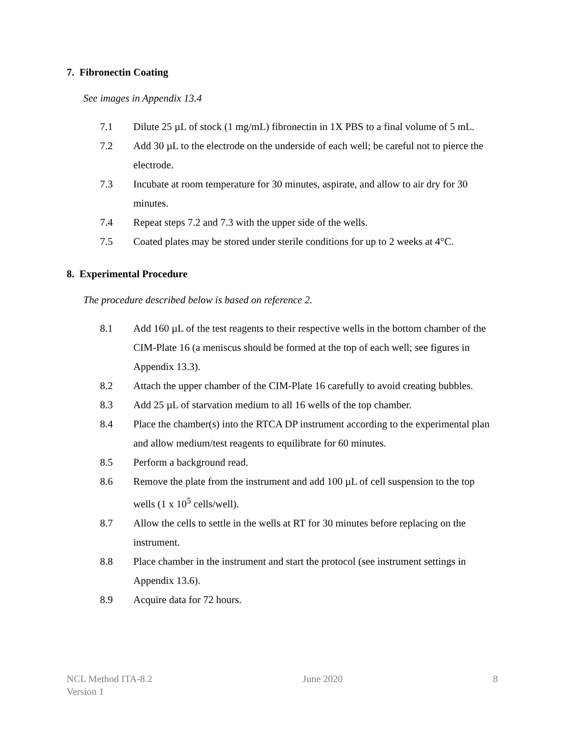7. Fibronectin Coating
See images in Appendix 13.4
7.1 Dilute 25 µL of stock (1 mg/mL) fibronectin in 1X PBS to a final volume of 5 mL.
7.2 Add 30 µL to the electrode on the underside of each well; be careful not to pierce the electrode.
7.3 Incubate at room temperature for 30 minutes, aspirate, and allow to air dry for 30 minutes.
7.4 Repeat steps 7.2 and 7.3 with the upper side of the wells.
7.5 Coated plates may be stored under sterile conditions for up to 2 weeks at 4°C.
8. Experimental Procedure
The procedure described below is based on reference 2.
8.1 Add 160 µL of the test reagents to their respective wells in the bottom chamber of the CIM-Plate 16 (a meniscus should be formed at the top of each well; see figures in Appendix 13.3).
8.2 Attach the upper chamber of the CIM-Plate 16 carefully to avoid creating bubbles.
8.3 Add 25 µL of starvation medium to all 16 wells of the top chamber.
8.4 Place the chamber(s) into the RTCA DP instrument according to the experimental plan and allow medium/test reagents to equilibrate for 60 minutes.
8.5 Perform a background read.
8.6 Remove the plate from the instrument and add 100 µL of cell suspension to the top wells (1 x 10<sup>5</sup> cells/well).
8.7 Allow the cells to settle in the wells at RT for 30 minutes before replacing on the instrument.
8.8 Place chamber in the instrument and start the protocol (see instrument settings in Appendix 13.6).
8.9 Acquire data for 72 hours.
NCL Method ITA-8.2
Version 1
June 2020 8